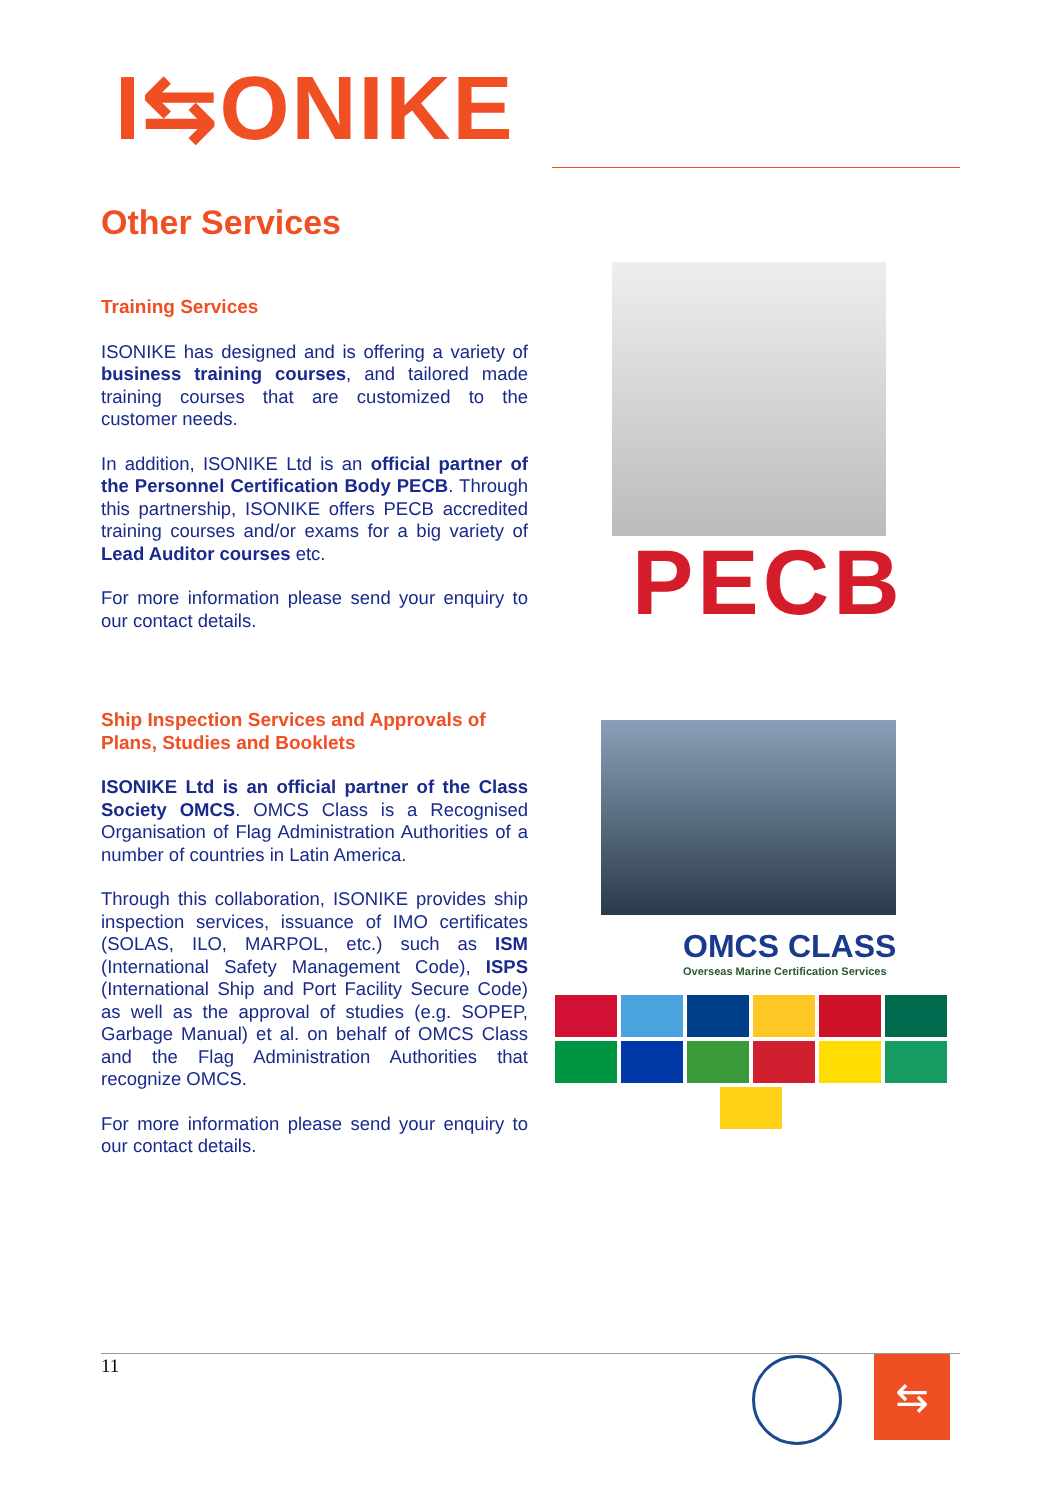I⇆ONIKE
Other Services
Training Services
ISONIKE has designed and is offering a variety of business training courses, and tailored made training courses that are customized to the customer needs.
In addition, ISONIKE Ltd is an official partner of the Personnel Certification Body PECB. Through this partnership, ISONIKE offers PECB accredited training courses and/or exams for a big variety of Lead Auditor courses etc.
For more information please send your enquiry to our contact details.
Ship Inspection Services and Approvals of Plans, Studies and Booklets
ISONIKE Ltd is an official partner of the Class Society OMCS. OMCS Class is a Recognised Organisation of Flag Administration Authorities of a number of countries in Latin America.
Through this collaboration, ISONIKE provides ship inspection services, issuance of IMO certificates (SOLAS, ILO, MARPOL, etc.) such as ISM (International Safety Management Code), ISPS (International Ship and Port Facility Secure Code) as well as the approval of studies (e.g. SOPEP, Garbage Manual) et al. on behalf of OMCS Class and the Flag Administration Authorities that recognize OMCS.
For more information please send your enquiry to our contact details.
PECB
OMCS CLASS
Overseas Marine Certification Services
11 ⇆